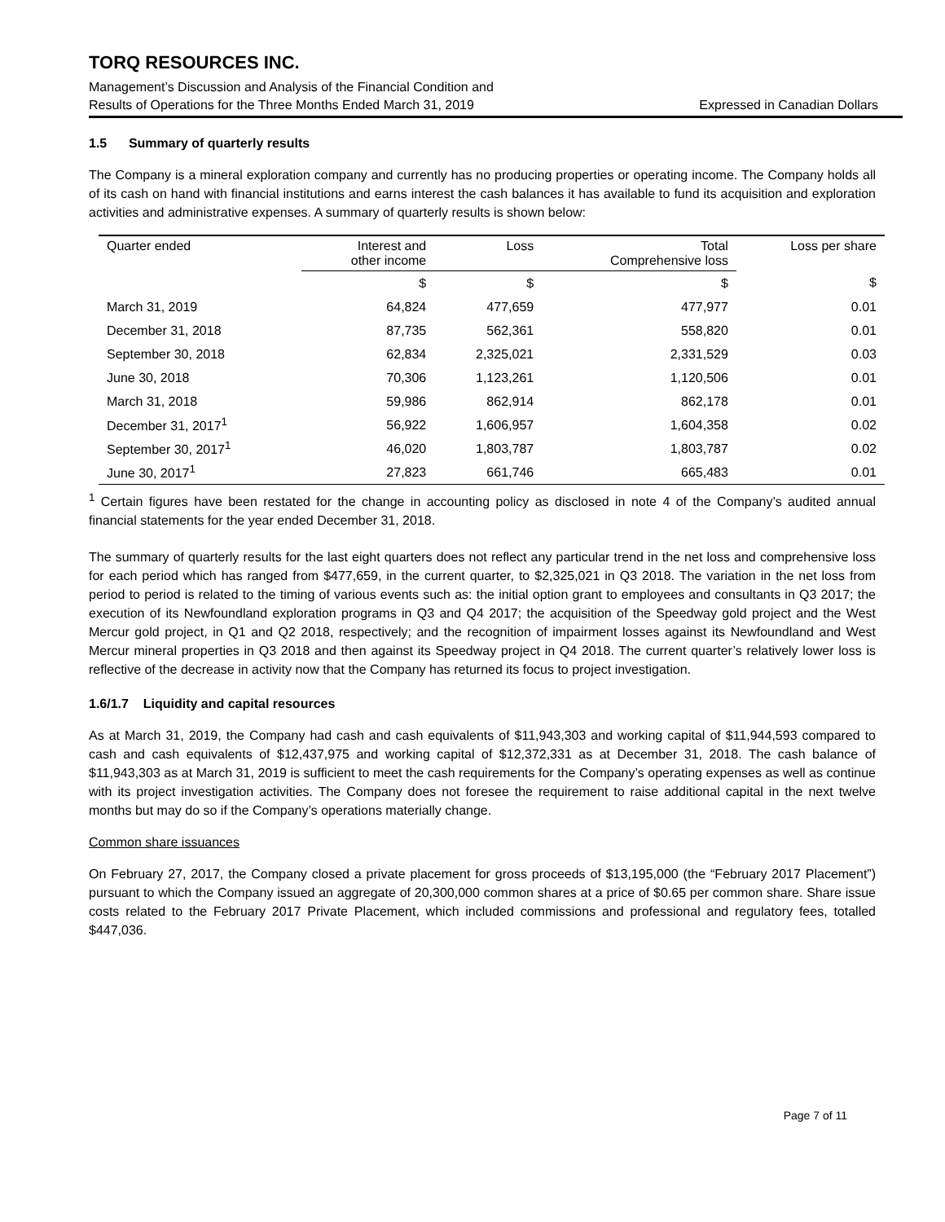TORQ RESOURCES INC.
Management’s Discussion and Analysis of the Financial Condition and
Results of Operations for the Three Months Ended March 31, 2019 Expressed in Canadian Dollars
1.5 Summary of quarterly results
The Company is a mineral exploration company and currently has no producing properties or operating income. The Company holds all of its cash on hand with financial institutions and earns interest the cash balances it has available to fund its acquisition and exploration activities and administrative expenses. A summary of quarterly results is shown below:
| Quarter ended | Interest and other income | Loss | Total Comprehensive loss | Loss per share |
| --- | --- | --- | --- | --- |
| | $ | $ | $ | $ |
| March 31, 2019 | 64,824 | 477,659 | 477,977 | 0.01 |
| December 31, 2018 | 87,735 | 562,361 | 558,820 | 0.01 |
| September 30, 2018 | 62,834 | 2,325,021 | 2,331,529 | 0.03 |
| June 30, 2018 | 70,306 | 1,123,261 | 1,120,506 | 0.01 |
| March 31, 2018 | 59,986 | 862,914 | 862,178 | 0.01 |
| December 31, 2017<sup>1</sup> | 56,922 | 1,606,957 | 1,604,358 | 0.02 |
| September 30, 2017<sup>1</sup> | 46,020 | 1,803,787 | 1,803,787 | 0.02 |
| June 30, 2017<sup>1</sup> | 27,823 | 661,746 | 665,483 | 0.01 |
<sup>1</sup> Certain figures have been restated for the change in accounting policy as disclosed in note 4 of the Company’s audited annual financial statements for the year ended December 31, 2018.
The summary of quarterly results for the last eight quarters does not reflect any particular trend in the net loss and comprehensive loss for each period which has ranged from $477,659, in the current quarter, to $2,325,021 in Q3 2018. The variation in the net loss from period to period is related to the timing of various events such as: the initial option grant to employees and consultants in Q3 2017; the execution of its Newfoundland exploration programs in Q3 and Q4 2017; the acquisition of the Speedway gold project and the West Mercur gold project, in Q1 and Q2 2018, respectively; and the recognition of impairment losses against its Newfoundland and West Mercur mineral properties in Q3 2018 and then against its Speedway project in Q4 2018. The current quarter’s relatively lower loss is reflective of the decrease in activity now that the Company has returned its focus to project investigation.
1.6/1.7 Liquidity and capital resources
As at March 31, 2019, the Company had cash and cash equivalents of $11,943,303 and working capital of $11,944,593 compared to cash and cash equivalents of $12,437,975 and working capital of $12,372,331 as at December 31, 2018. The cash balance of $11,943,303 as at March 31, 2019 is sufficient to meet the cash requirements for the Company’s operating expenses as well as continue with its project investigation activities. The Company does not foresee the requirement to raise additional capital in the next twelve months but may do so if the Company’s operations materially change.
Common share issuances
On February 27, 2017, the Company closed a private placement for gross proceeds of $13,195,000 (the “February 2017 Placement”) pursuant to which the Company issued an aggregate of 20,300,000 common shares at a price of $0.65 per common share. Share issue costs related to the February 2017 Private Placement, which included commissions and professional and regulatory fees, totalled $447,036.
Page 7 of 11